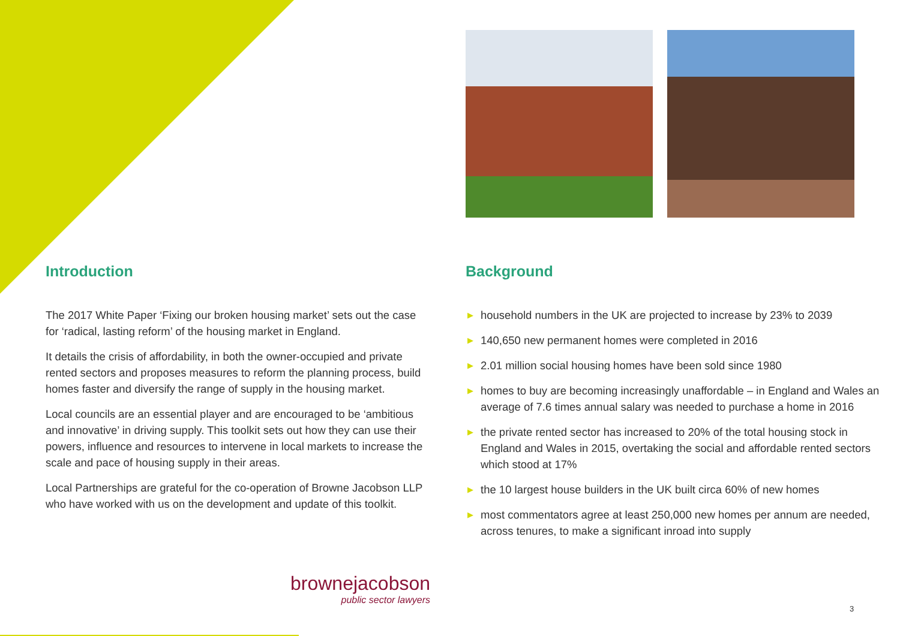Introduction
The 2017 White Paper ‘Fixing our broken housing market’ sets out the case for ‘radical, lasting reform’ of the housing market in England.
It details the crisis of affordability, in both the owner-occupied and private rented sectors and proposes measures to reform the planning process, build homes faster and diversify the range of supply in the housing market.
Local councils are an essential player and are encouraged to be ‘ambitious and innovative’ in driving supply. This toolkit sets out how they can use their powers, influence and resources to intervene in local markets to increase the scale and pace of housing supply in their areas.
Local Partnerships are grateful for the co-operation of Browne Jacobson LLP who have worked with us on the development and update of this toolkit.
Background
▶ household numbers in the UK are projected to increase by 23% to 2039
▶ 140,650 new permanent homes were completed in 2016
▶ 2.01 million social housing homes have been sold since 1980
▶ homes to buy are becoming increasingly unaffordable – in England and Wales an average of 7.6 times annual salary was needed to purchase a home in 2016
▶ the private rented sector has increased to 20% of the total housing stock in England and Wales in 2015, overtaking the social and affordable rented sectors which stood at 17%
▶ the 10 largest house builders in the UK built circa 60% of new homes
▶ most commentators agree at least 250,000 new homes per annum are needed, across tenures, to make a significant inroad into supply
brownejacobson
public sector lawyers
3